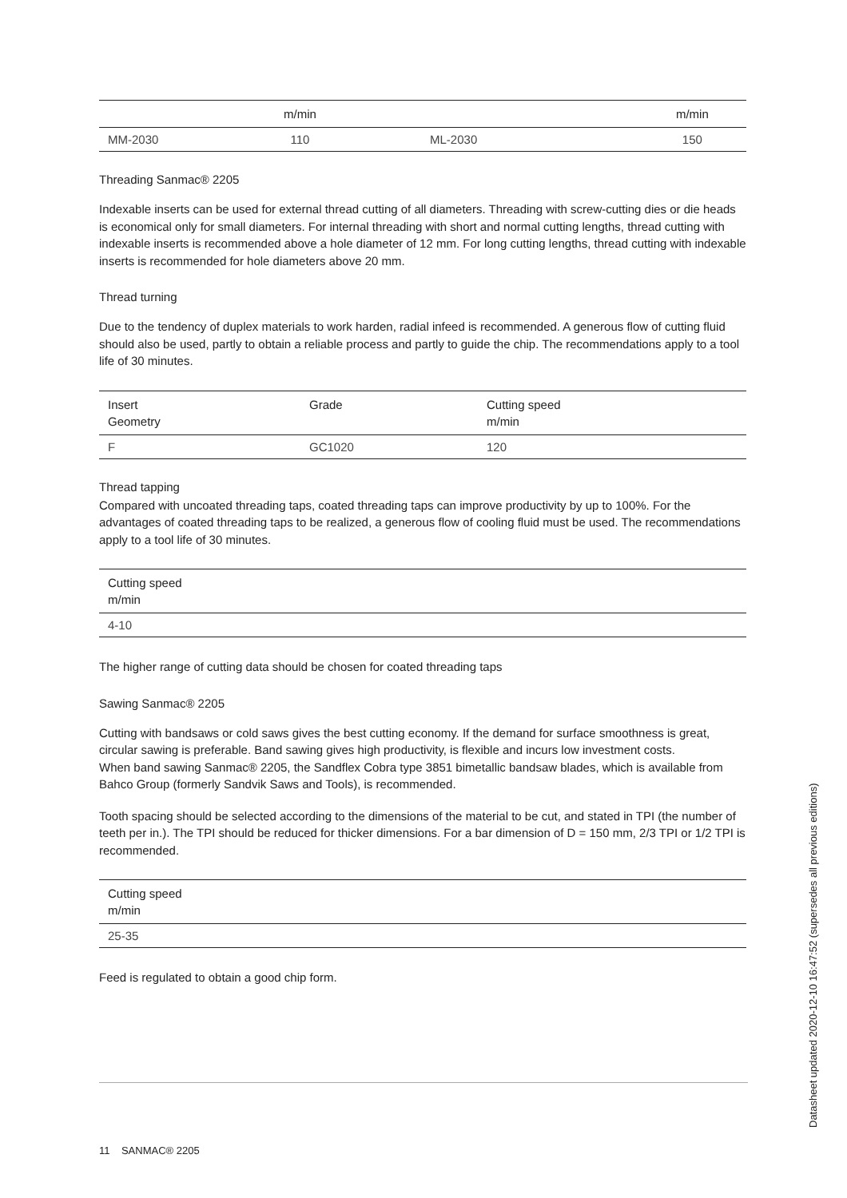| | m/min | | m/min |
| --- | --- | --- | --- |
| MM-2030 | 110 | ML-2030 | 150 |
Threading Sanmac® 2205
Indexable inserts can be used for external thread cutting of all diameters. Threading with screw-cutting dies or die heads is economical only for small diameters. For internal threading with short and normal cutting lengths, thread cutting with indexable inserts is recommended above a hole diameter of 12 mm. For long cutting lengths, thread cutting with indexable inserts is recommended for hole diameters above 20 mm.
Thread turning
Due to the tendency of duplex materials to work harden, radial infeed is recommended. A generous flow of cutting fluid should also be used, partly to obtain a reliable process and partly to guide the chip. The recommendations apply to a tool life of 30 minutes.
| Insert Geometry | Grade | Cutting speed m/min |
| --- | --- | --- |
| F | GC1020 | 120 |
Thread tapping
Compared with uncoated threading taps, coated threading taps can improve productivity by up to 100%. For the advantages of coated threading taps to be realized, a generous flow of cooling fluid must be used. The recommendations apply to a tool life of 30 minutes.
| Cutting speed m/min |
| --- |
| 4-10 |
The higher range of cutting data should be chosen for coated threading taps
Sawing Sanmac® 2205
Cutting with bandsaws or cold saws gives the best cutting economy. If the demand for surface smoothness is great, circular sawing is preferable. Band sawing gives high productivity, is flexible and incurs low investment costs.
When band sawing Sanmac® 2205, the Sandflex Cobra type 3851 bimetallic bandsaw blades, which is available from Bahco Group (formerly Sandvik Saws and Tools), is recommended.
Tooth spacing should be selected according to the dimensions of the material to be cut, and stated in TPI (the number of teeth per in.). The TPI should be reduced for thicker dimensions. For a bar dimension of D = 150 mm, 2/3 TPI or 1/2 TPI is recommended.
| Cutting speed m/min |
| --- |
| 25-35 |
Feed is regulated to obtain a good chip form.
11 SANMAC® 2205
Datasheet updated 2020-12-10 16:47:52 (supersedes all previous editions)